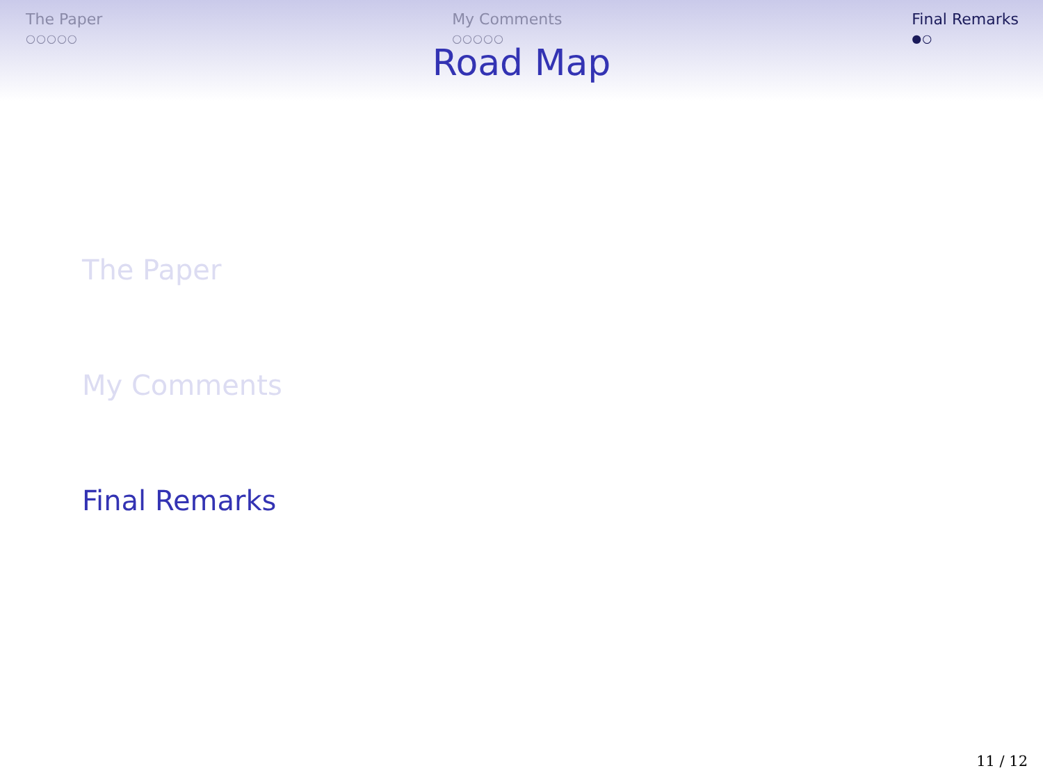The Paper
○○○○○
My Comments
○○○○○
Final Remarks
●○
Road Map
The Paper
My Comments
Final Remarks
11 / 12